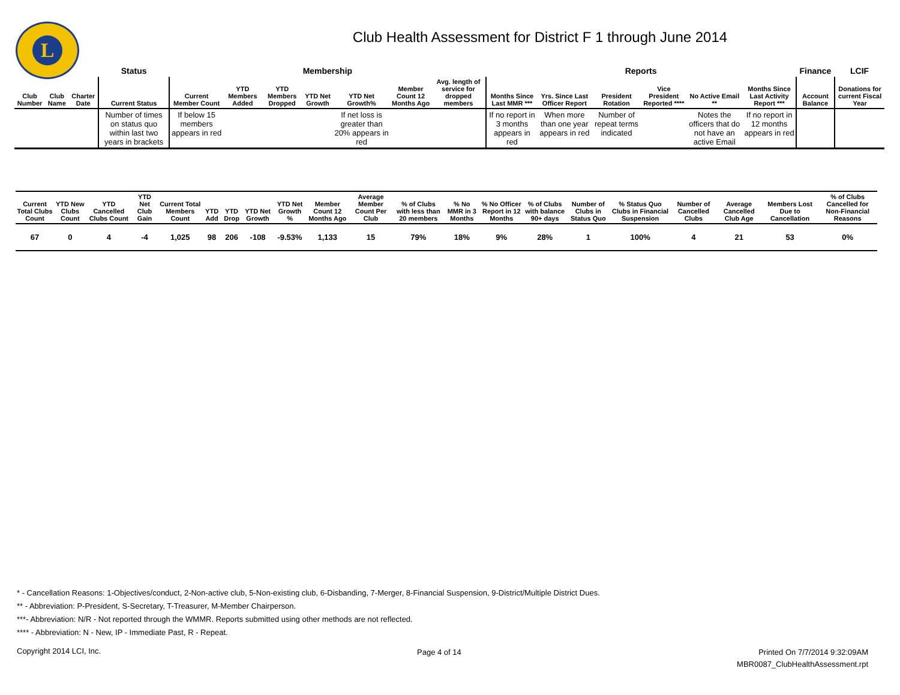L
Club Health Assessment for District F 1 through June 2014
| | | | Status | Membership | | | | | | | Reports | | | | | | Finance | LCIF |
| --- | --- | --- | --- | --- | --- | --- | --- | --- | --- | --- | --- | --- | --- | --- | --- | --- | --- | --- |
| Club Number | Club Name | Charter Date | Current Status | Current Member Count | YTD Members Added | YTD Members Dropped | YTD Net Growth | YTD Net Growth% | Member Count 12 Months Ago | Avg. length of service for dropped members | Months Since Last MMR *** | Yrs. Since Last Officer Report | President Rotation | Vice President Reported **** | No Active Email ** | Months Since Last Activity Report *** | Account Balance | Donations for current Fiscal Year |
| | | | Number of times on status quo within last two years in brackets | If below 15 members appears in red | | | | If net loss is greater than 20% appears in red | | | If no report in 3 months appears in red | When more than one year appears in red | Number of repeat terms indicated | | Notes the officers that do not have an active Email | If no report in 12 months appears in red | | |
| Current Total Clubs Count | YTD New Clubs Count | YTD Cancelled Clubs Count | YTD Net Club Gain | Current Total Members Count | YTD Add | YTD Drop | YTD Net Growth | YTD Net Growth % | Member Count 12 Months Ago | Average Member Count Per Club | % of Clubs with less than 20 members | % No MMR in 3 Months | % No Officer Report in 12 Months | % of Clubs with balance 90+ days | Number of Clubs in Status Quo | % Status Quo Clubs in Financial Suspension | Number of Cancelled Clubs | Average Cancelled Club Age | Members Lost Due to Cancellation | % of Clubs Cancelled for Non-Financial Reasons |
| --- | --- | --- | --- | --- | --- | --- | --- | --- | --- | --- | --- | --- | --- | --- | --- | --- | --- | --- | --- | --- |
| 67 | 0 | 4 | -4 | 1,025 | 98 | 206 | -108 | -9.53% | 1,133 | 15 | 79% | 18% | 9% | 28% | 1 | 100% | 4 | 21 | 53 | 0% |
* - Cancellation Reasons: 1-Objectives/conduct, 2-Non-active club, 5-Non-existing club, 6-Disbanding, 7-Merger, 8-Financial Suspension, 9-District/Multiple District Dues.
** - Abbreviation: P-President, S-Secretary, T-Treasurer, M-Member Chairperson.
***- Abbreviation: N/R - Not reported through the WMMR. Reports submitted using other methods are not reflected.
**** - Abbreviation: N - New, IP - Immediate Past, R - Repeat.
Copyright 2014 LCI, Inc. Page 4 of 14
Printed On 7/7/2014 9:32:09AM
MBR0087_ClubHealthAssessment.rpt